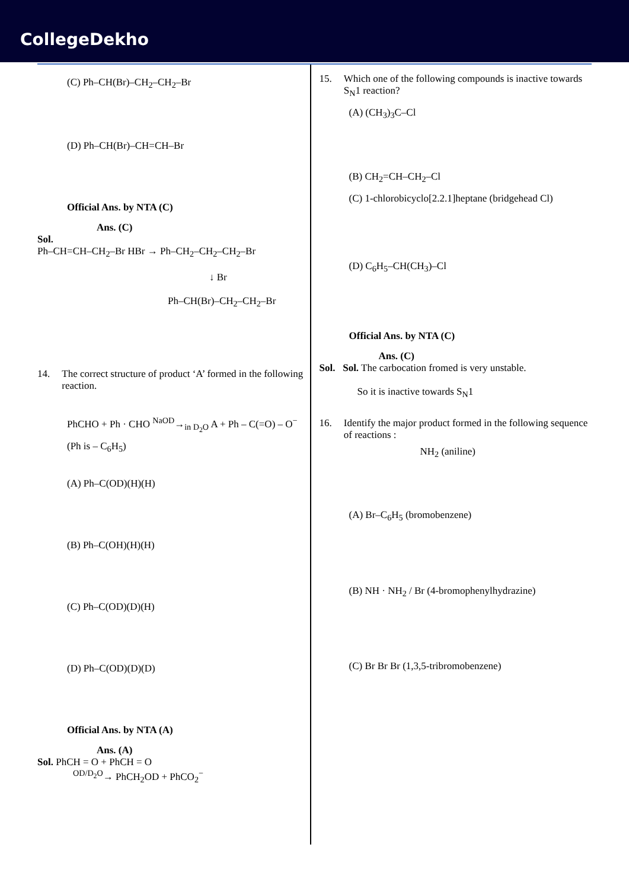CollegeDekho
(C) Ph–CH(Br)–CH<sub>2</sub>–CH<sub>2</sub>–Br
(D) Ph–CH(Br)–CH=CH–Br
Official Ans. by NTA (C)
Ans. (C)
Sol.
Ph–CH=CH–CH<sub>2</sub>–Br HBr → Ph–CH<sub>2</sub>–CH<sub>2</sub>–CH<sub>2</sub>–Br
↓ Br
Ph–CH(Br)–CH<sub>2</sub>–CH<sub>2</sub>–Br
14. The correct structure of product ‘A’ formed in the following reaction.
PhCHO + Ph · CHO <sup>NaOD</sup>→<sub>in D<sub>2</sub>O</sub> A + Ph – C(=O) – O<sup>−</sup>
(Ph is – C<sub>6</sub>H<sub>5</sub>)
(A) Ph–C(OD)(H)(H)
(B) Ph–C(OH)(H)(H)
(C) Ph–C(OD)(D)(H)
(D) Ph–C(OD)(D)(D)
Official Ans. by NTA (A)
Ans. (A)
Sol. PhCH = O + PhCH = O
<sup>OD/D<sub>2</sub>O</sup>→ PhCH<sub>2</sub>OD + PhCO<sub>2</sub><sup>−</sup>
15. Which one of the following compounds is inactive towards S<sub>N</sub>1 reaction?
(A) (CH<sub>3</sub>)<sub>3</sub>C–Cl
(B) CH<sub>2</sub>=CH–CH<sub>2</sub>–Cl
(C) 1-chlorobicyclo[2.2.1]heptane (bridgehead Cl)
(D) C<sub>6</sub>H<sub>5</sub>–CH(CH<sub>3</sub>)–Cl
Official Ans. by NTA (C)
Ans. (C)
Sol. Sol. The carbocation fromed is very unstable.
So it is inactive towards S<sub>N</sub>1
16. Identify the major product formed in the following sequence of reactions :
NH<sub>2</sub> (aniline)
(A) Br–C<sub>6</sub>H<sub>5</sub> (bromobenzene)
(B) NH · NH<sub>2</sub> / Br (4-bromophenylhydrazine)
(C) Br Br Br (1,3,5-tribromobenzene)